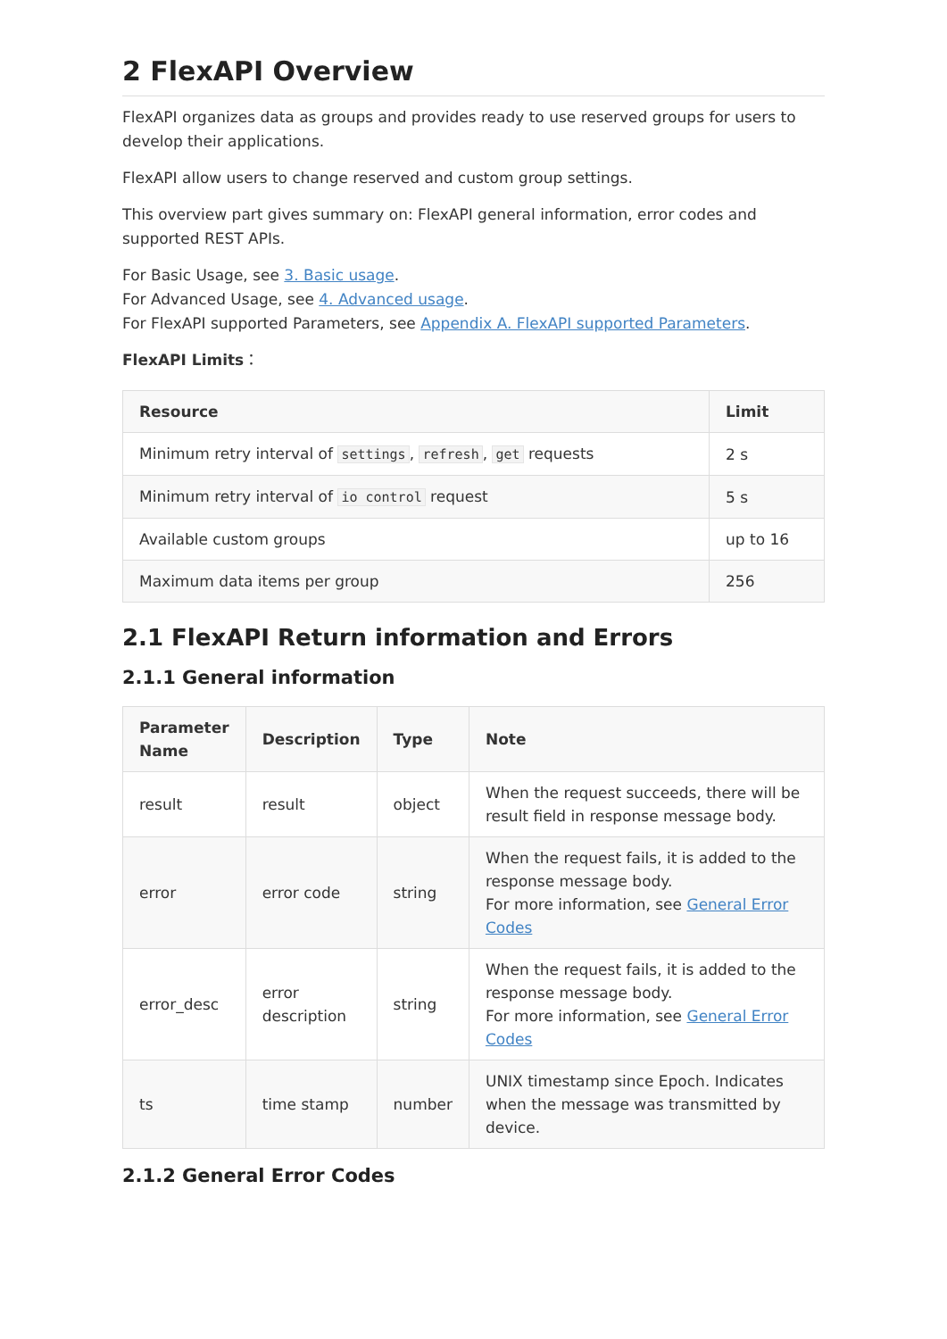2 FlexAPI Overview
FlexAPI organizes data as groups and provides ready to use reserved groups for users to develop their applications.
FlexAPI allow users to change reserved and custom group settings.
This overview part gives summary on: FlexAPI general information, error codes and supported REST APIs.
For Basic Usage, see 3. Basic usage.
For Advanced Usage, see 4. Advanced usage.
For FlexAPI supported Parameters, see Appendix A. FlexAPI supported Parameters.
FlexAPI Limits：
| Resource | Limit |
| --- | --- |
| Minimum retry interval of settings , refresh , get requests | 2 s |
| Minimum retry interval of io control request | 5 s |
| Available custom groups | up to 16 |
| Maximum data items per group | 256 |
2.1 FlexAPI Return information and Errors
2.1.1 General information
| Parameter Name | Description | Type | Note |
| --- | --- | --- | --- |
| result | result | object | When the request succeeds, there will be result field in response message body. |
| error | error code | string | When the request fails, it is added to the response message body. For more information, see General Error Codes |
| error_desc | error description | string | When the request fails, it is added to the response message body. For more information, see General Error Codes |
| ts | time stamp | number | UNIX timestamp since Epoch. Indicates when the message was transmitted by device. |
2.1.2 General Error Codes